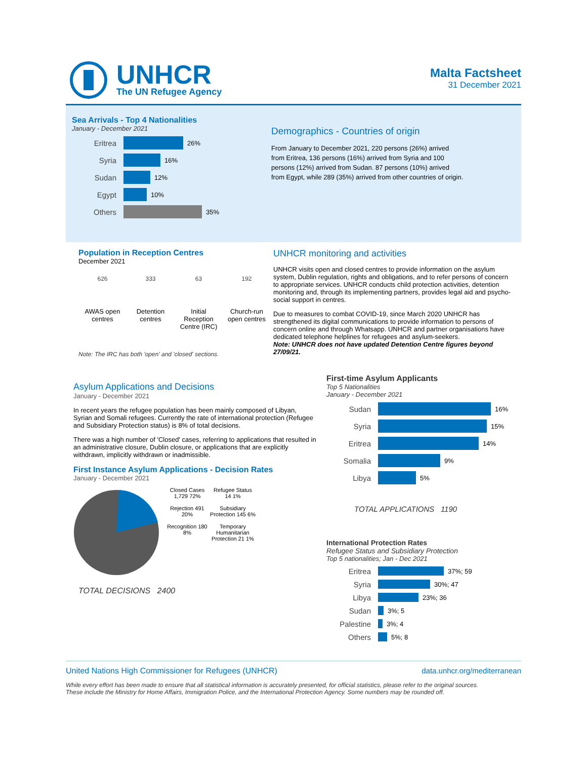UNHCR
The UN Refugee Agency
Malta Factsheet
31 December 2021
Sea Arrivals - Top 4 Nationalities
January - December 2021
Eritrea 26%
Syria 16%
Sudan 12%
Egypt 10%
Others 35%
Demographics - Countries of origin
From January to December 2021, 220 persons (26%) arrived from Eritrea, 136 persons (16%) arrived from Syria and 100 persons (12%) arrived from Sudan. 87 persons (10%) arrived from Egypt, while 289 (35%) arrived from other countries of origin.
Population in Reception Centres
December 2021
626 333 63 192
AWAS open centres
Detention centres
Initial Reception Centre (IRC)
Church-run open centres
Note: The IRC has both 'open' and 'closed' sections.
UNHCR monitoring and activities
UNHCR visits open and closed centres to provide information on the asylum system, Dublin regulation, rights and obligations, and to refer persons of concern to appropriate services. UNHCR conducts child protection activities, detention monitoring and, through its implementing partners, provides legal aid and psycho-social support in centres.
Due to measures to combat COVID-19, since March 2020 UNHCR has strengthened its digital communications to provide information to persons of concern online and through Whatsapp. UNHCR and partner organisations have dedicated telephone helplines for refugees and asylum-seekers.
Note: UNHCR does not have updated Detention Centre figures beyond 27/09/21.
Asylum Applications and Decisions
January - December 2021
In recent years the refugee population has been mainly composed of Libyan, Syrian and Somali refugees. Currently the rate of international protection (Refugee and Subsidiary Protection status) is 8% of total decisions.
There was a high number of 'Closed' cases, referring to applications that resulted in an administrative closure, Dublin closure, or applications that are explicitly withdrawn, implicitly withdrawn or inadmissible.
First Instance Asylum Applications - Decision Rates
January - December 2021
Closed Cases 1,729 72%
Rejection 491 20%
Recognition 180 8%
Refugee Status 14 1%
Subsidiary Protection 145 6%
Temporary Humanitarian Protection 21 1%
TOTAL DECISIONS 2400
First-time Asylum Applicants
Top 5 Nationalities
January - December 2021
Sudan 16%
Syria 15%
Eritrea 14%
Somalia 9%
Libya 5%
TOTAL APPLICATIONS 1190
International Protection Rates
Refugee Status and Subsidiary Protection
Top 5 nationalities; Jan - Dec 2021
Eritrea 37%; 59
Syria 30%; 47
Libya 23%; 36
Sudan 3%; 5
Palestine 3%; 4
Others 5%; 8
United Nations High Commissioner for Refugees (UNHCR) data.unhcr.org/mediterranean
While every effort has been made to ensure that all statistical information is accurately presented, for official statistics, please refer to the original sources.
These include the Ministry for Home Affairs, Immigration Police, and the International Protection Agency. Some numbers may be rounded off.